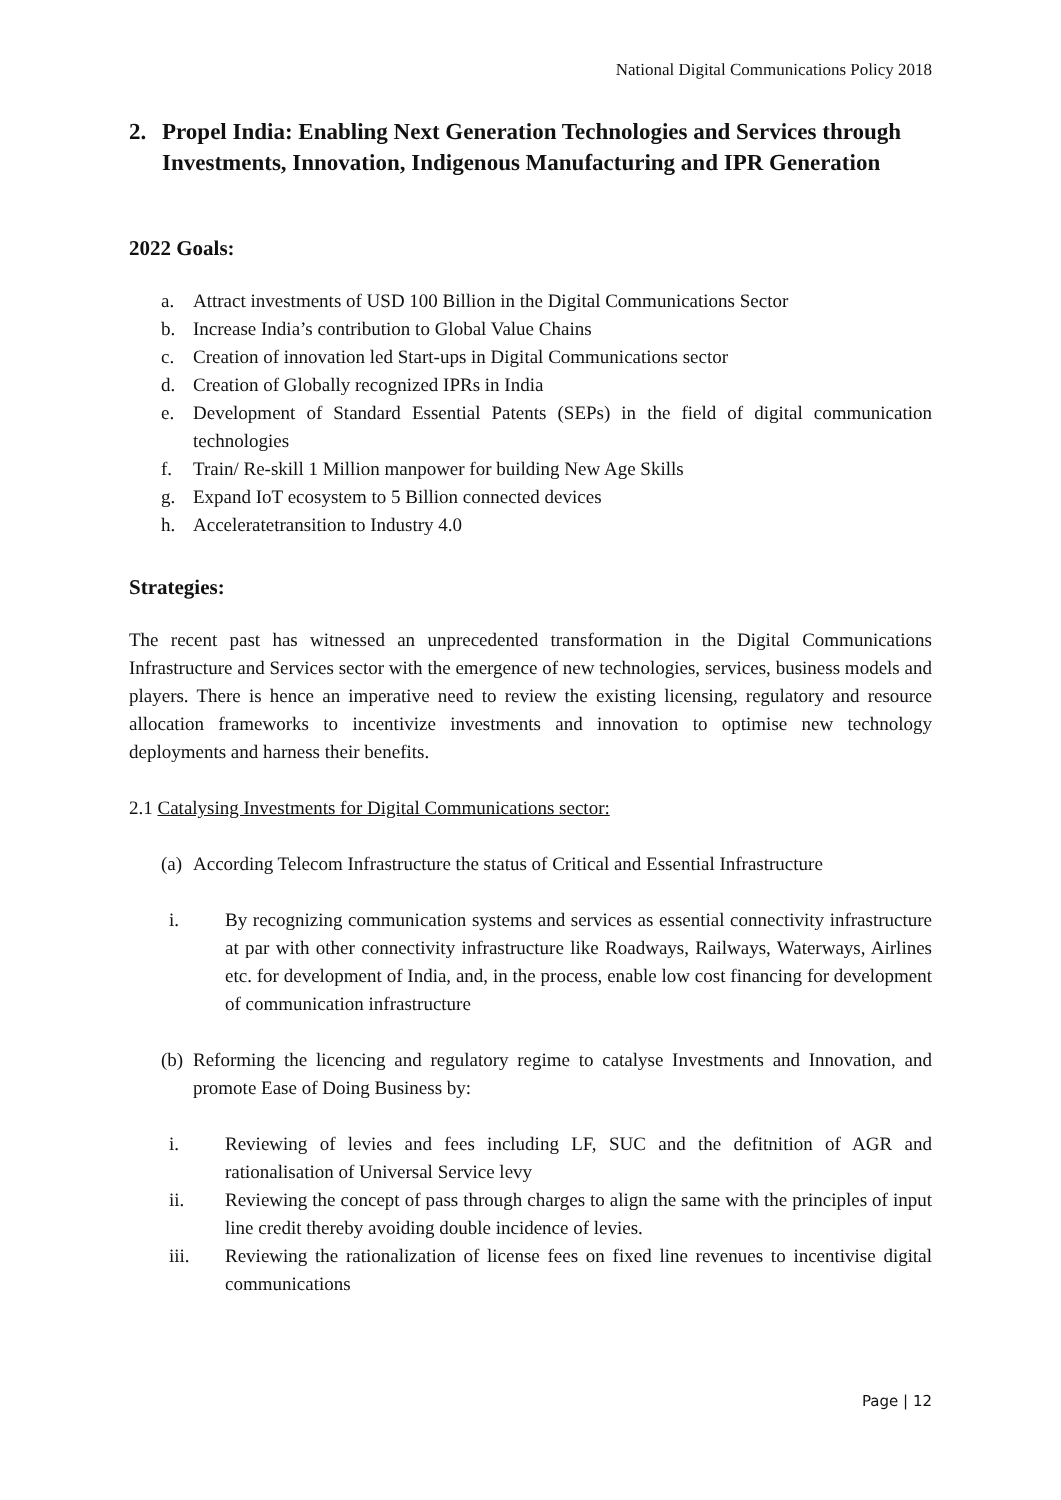National Digital Communications Policy 2018
2. Propel India: Enabling Next Generation Technologies and Services through Investments, Innovation, Indigenous Manufacturing and IPR Generation
2022 Goals:
a. Attract investments of USD 100 Billion in the Digital Communications Sector
b. Increase India’s contribution to Global Value Chains
c. Creation of innovation led Start-ups in Digital Communications sector
d. Creation of Globally recognized IPRs in India
e. Development of Standard Essential Patents (SEPs) in the field of digital communication technologies
f. Train/ Re-skill 1 Million manpower for building New Age Skills
g. Expand IoT ecosystem to 5 Billion connected devices
h. Acceleratetransition to Industry 4.0
Strategies:
The recent past has witnessed an unprecedented transformation in the Digital Communications Infrastructure and Services sector with the emergence of new technologies, services, business models and players. There is hence an imperative need to review the existing licensing, regulatory and resource allocation frameworks to incentivize investments and innovation to optimise new technology deployments and harness their benefits.
2.1 Catalysing Investments for Digital Communications sector:
(a) According Telecom Infrastructure the status of Critical and Essential Infrastructure
i. By recognizing communication systems and services as essential connectivity infrastructure at par with other connectivity infrastructure like Roadways, Railways, Waterways, Airlines etc. for development of India, and, in the process, enable low cost financing for development of communication infrastructure
(b) Reforming the licencing and regulatory regime to catalyse Investments and Innovation, and promote Ease of Doing Business by:
i. Reviewing of levies and fees including LF, SUC and the defitnition of AGR and rationalisation of Universal Service levy
ii. Reviewing the concept of pass through charges to align the same with the principles of input line credit thereby avoiding double incidence of levies.
iii. Reviewing the rationalization of license fees on fixed line revenues to incentivise digital communications
Page | 12